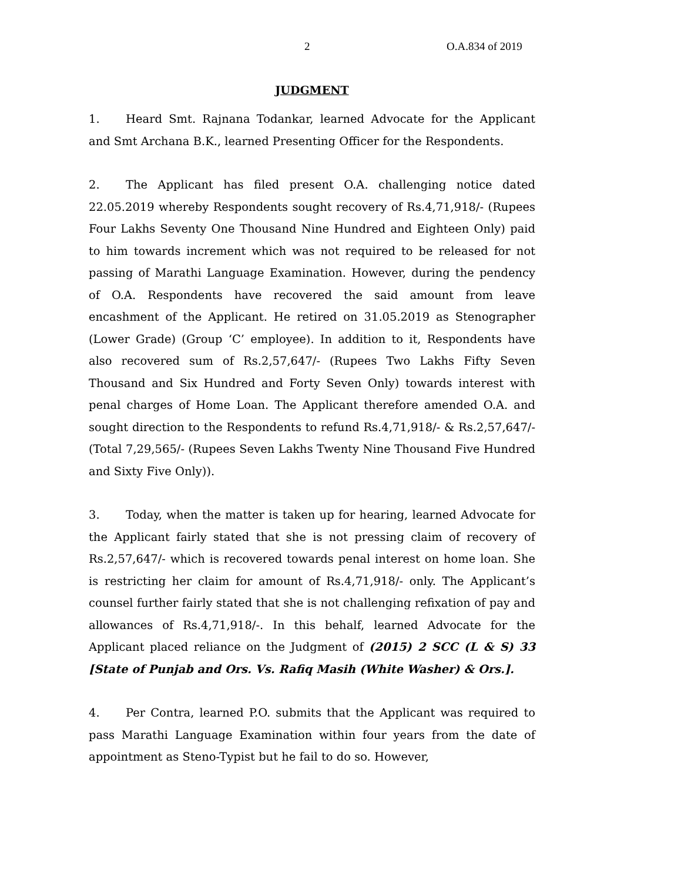2 O.A.834 of 2019
JUDGMENT
1. Heard Smt. Rajnana Todankar, learned Advocate for the Applicant and Smt Archana B.K., learned Presenting Officer for the Respondents.
2. The Applicant has filed present O.A. challenging notice dated 22.05.2019 whereby Respondents sought recovery of Rs.4,71,918/- (Rupees Four Lakhs Seventy One Thousand Nine Hundred and Eighteen Only) paid to him towards increment which was not required to be released for not passing of Marathi Language Examination. However, during the pendency of O.A. Respondents have recovered the said amount from leave encashment of the Applicant. He retired on 31.05.2019 as Stenographer (Lower Grade) (Group ‘C’ employee). In addition to it, Respondents have also recovered sum of Rs.2,57,647/- (Rupees Two Lakhs Fifty Seven Thousand and Six Hundred and Forty Seven Only) towards interest with penal charges of Home Loan. The Applicant therefore amended O.A. and sought direction to the Respondents to refund Rs.4,71,918/- & Rs.2,57,647/- (Total 7,29,565/- (Rupees Seven Lakhs Twenty Nine Thousand Five Hundred and Sixty Five Only)).
3. Today, when the matter is taken up for hearing, learned Advocate for the Applicant fairly stated that she is not pressing claim of recovery of Rs.2,57,647/- which is recovered towards penal interest on home loan. She is restricting her claim for amount of Rs.4,71,918/- only. The Applicant’s counsel further fairly stated that she is not challenging refixation of pay and allowances of Rs.4,71,918/-. In this behalf, learned Advocate for the Applicant placed reliance on the Judgment of (2015) 2 SCC (L & S) 33 [State of Punjab and Ors. Vs. Rafiq Masih (White Washer) & Ors.].
4. Per Contra, learned P.O. submits that the Applicant was required to pass Marathi Language Examination within four years from the date of appointment as Steno-Typist but he fail to do so. However,